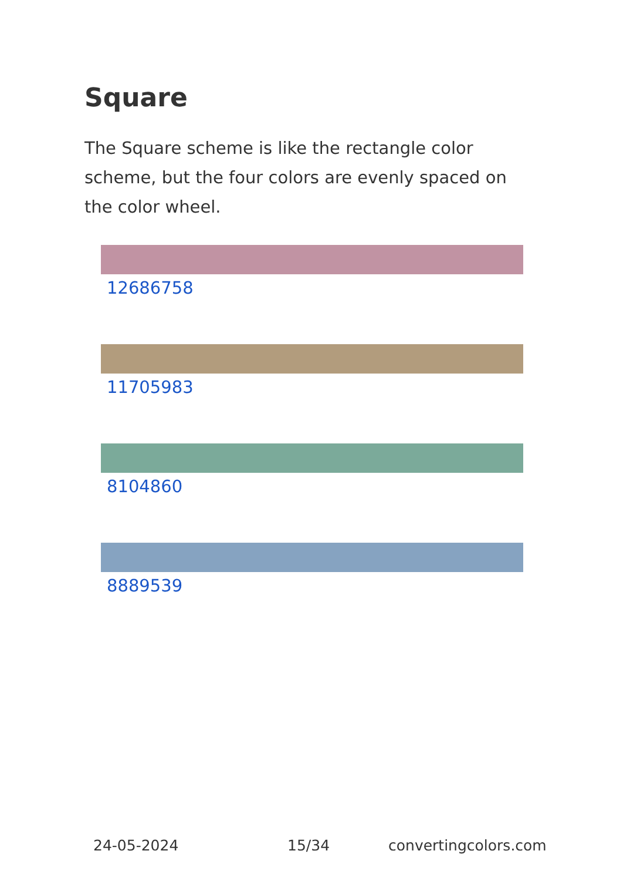Square
The Square scheme is like the rectangle color scheme, but the four colors are evenly spaced on the color wheel.
12686758
11705983
8104860
8889539
24-05-2024 15/34 convertingcolors.com